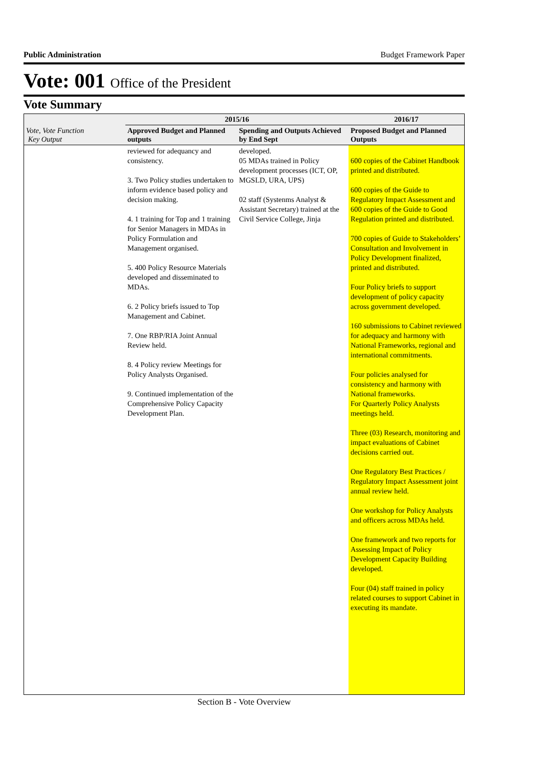Public Administration Budget Framework Paper
Vote: 001 Office of the President
Vote Summary
| Vote, Vote Function Key Output | 2015/16 | | 2016/17 |
| --- | --- | --- | --- |
| | Approved Budget and Planned outputs | Spending and Outputs Achieved by End Sept | Proposed Budget and Planned Outputs |
| | reviewed for adequancy and consistency. 3. Two Policy studies undertaken to inform evidence based policy and decision making. 4. 1 training for Top and 1 training for Senior Managers in MDAs in Policy Formulation and Management organised. 5. 400 Policy Resource Materials developed and disseminated to MDAs. 6. 2 Policy briefs issued to Top Management and Cabinet. 7. One RBP/RIA Joint Annual Review held. 8. 4 Policy review Meetings for Policy Analysts Organised. 9. Continued implementation of the Comprehensive Policy Capacity Development Plan. | developed. 05 MDAs trained in Policy development processes (ICT, OP, MGSLD, URA, UPS) 02 staff (Systenms Analyst & Assistant Secretary) trained at the Civil Service College, Jinja | 600 copies of the Cabinet Handbook printed and distributed. 600 copies of the Guide to Regulatory Impact Assessment and 600 copies of the Guide to Good Regulation printed and distributed. 700 copies of Guide to Stakeholders’ Consultation and Involvement in Policy Development finalized, printed and distributed. Four Policy briefs to support development of policy capacity across government developed. 160 submissions to Cabinet reviewed for adequacy and harmony with National Frameworks, regional and international commitments. Four policies analysed for consistency and harmony with National frameworks. For Quarterly Policy Analysts meetings held. Three (03) Research, monitoring and impact evaluations of Cabinet decisions carried out. One Regulatory Best Practices / Regulatory Impact Assessment joint annual review held. One workshop for Policy Analysts and officers across MDAs held. One framework and two reports for Assessing Impact of Policy Development Capacity Building developed. Four (04) staff trained in policy related courses to support Cabinet in executing its mandate. |
Section B - Vote Overview